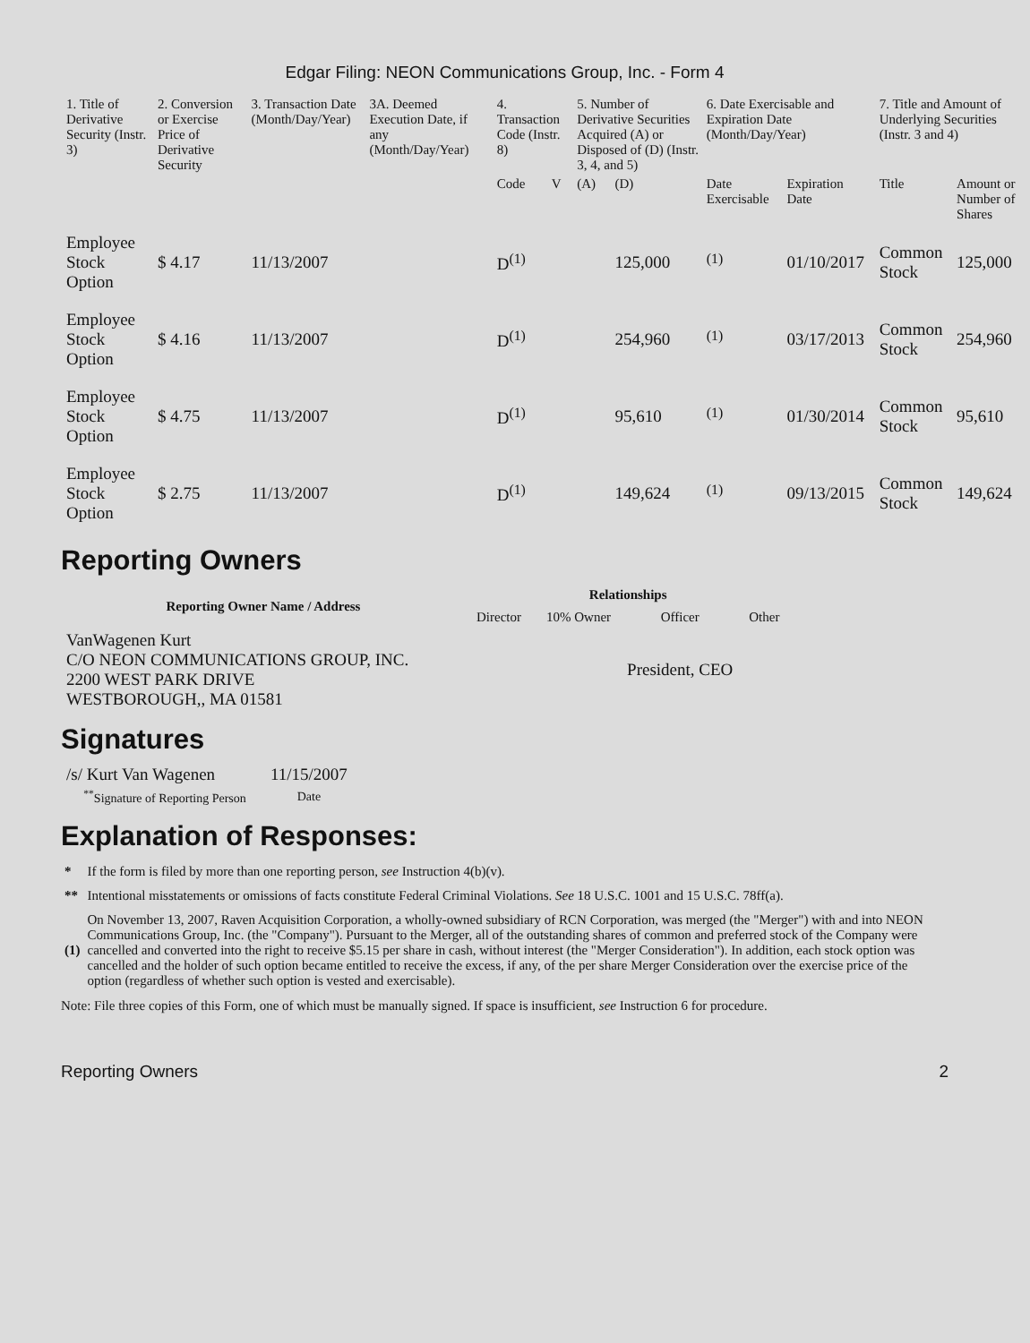Edgar Filing: NEON Communications Group, Inc. - Form 4
| 1. Title of Derivative Security (Instr. 3) | 2. Conversion or Exercise Price of Derivative Security | 3. Transaction Date (Month/Day/Year) | 3A. Deemed Execution Date, if any (Month/Day/Year) | 4. Transaction Code (Instr. 8) | | 5. Number of Derivative Securities Acquired (A) or Disposed of (D) (Instr. 3, 4, and 5) | | 6. Date Exercisable and Expiration Date (Month/Day/Year) | | 7. Title and Amount of Underlying Securities (Instr. 3 and 4) | |
| --- | --- | --- | --- | --- | --- | --- | --- | --- | --- | --- | --- |
| | | | | Code | V | (A) | (D) | Date Exercisable | Expiration Date | Title | Amount or Number of Shares |
| Employee Stock Option | $ 4.17 | 11/13/2007 | | D<sup>(1)</sup> | | | 125,000 | <sup>(1)</sup> | 01/10/2017 | Common Stock | 125,000 |
| Employee Stock Option | $ 4.16 | 11/13/2007 | | D<sup>(1)</sup> | | | 254,960 | <sup>(1)</sup> | 03/17/2013 | Common Stock | 254,960 |
| Employee Stock Option | $ 4.75 | 11/13/2007 | | D<sup>(1)</sup> | | | 95,610 | <sup>(1)</sup> | 01/30/2014 | Common Stock | 95,610 |
| Employee Stock Option | $ 2.75 | 11/13/2007 | | D<sup>(1)</sup> | | | 149,624 | <sup>(1)</sup> | 09/13/2015 | Common Stock | 149,624 |
Reporting Owners
| Reporting Owner Name / Address | Relationships | | | |
| --- | --- | --- | --- | --- |
| | Director | 10% Owner | Officer | Other |
| VanWagenen Kurt C/O NEON COMMUNICATIONS GROUP, INC. 2200 WEST PARK DRIVE WESTBOROUGH,, MA 01581 | | | President, CEO | |
Signatures
| /s/ Kurt Van Wagenen | 11/15/2007 |
| <sup>**</sup> Signature of Reporting Person | Date |
Explanation of Responses:
| * | If the form is filed by more than one reporting person, see Instruction 4(b)(v). |
| ** | Intentional misstatements or omissions of facts constitute Federal Criminal Violations. See 18 U.S.C. 1001 and 15 U.S.C. 78ff(a). |
| (1) | On November 13, 2007, Raven Acquisition Corporation, a wholly-owned subsidiary of RCN Corporation, was merged (the "Merger") with and into NEON Communications Group, Inc. (the "Company"). Pursuant to the Merger, all of the outstanding shares of common and preferred stock of the Company were cancelled and converted into the right to receive $5.15 per share in cash, without interest (the "Merger Consideration"). In addition, each stock option was cancelled and the holder of such option became entitled to receive the excess, if any, of the per share Merger Consideration over the exercise price of the option (regardless of whether such option is vested and exercisable). |
Note: File three copies of this Form, one of which must be manually signed. If space is insufficient, see Instruction 6 for procedure.
Reporting Owners 2